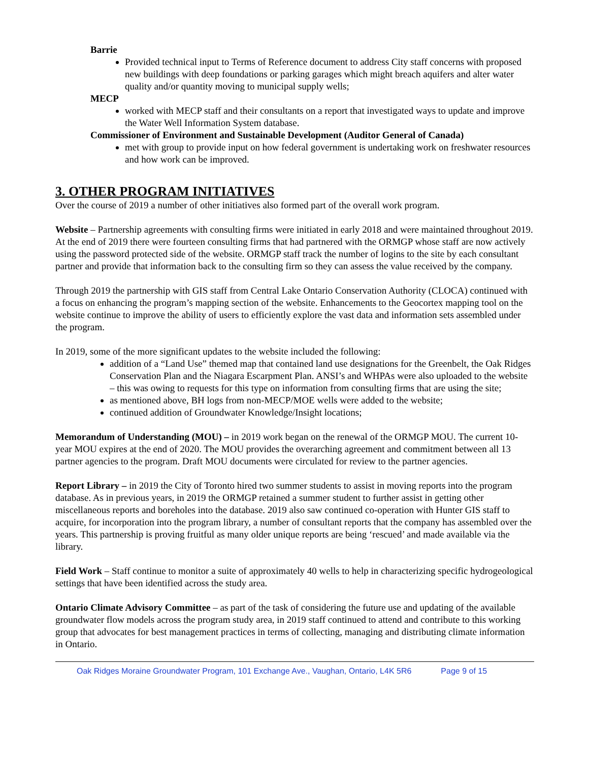Barrie
Provided technical input to Terms of Reference document to address City staff concerns with proposed new buildings with deep foundations or parking garages which might breach aquifers and alter water quality and/or quantity moving to municipal supply wells;
MECP
worked with MECP staff and their consultants on a report that investigated ways to update and improve the Water Well Information System database.
Commissioner of Environment and Sustainable Development (Auditor General of Canada)
met with group to provide input on how federal government is undertaking work on freshwater resources and how work can be improved.
3. OTHER PROGRAM INITIATIVES
Over the course of 2019 a number of other initiatives also formed part of the overall work program.
Website – Partnership agreements with consulting firms were initiated in early 2018 and were maintained throughout 2019. At the end of 2019 there were fourteen consulting firms that had partnered with the ORMGP whose staff are now actively using the password protected side of the website. ORMGP staff track the number of logins to the site by each consultant partner and provide that information back to the consulting firm so they can assess the value received by the company.
Through 2019 the partnership with GIS staff from Central Lake Ontario Conservation Authority (CLOCA) continued with a focus on enhancing the program’s mapping section of the website. Enhancements to the Geocortex mapping tool on the website continue to improve the ability of users to efficiently explore the vast data and information sets assembled under the program.
In 2019, some of the more significant updates to the website included the following:
addition of a “Land Use” themed map that contained land use designations for the Greenbelt, the Oak Ridges Conservation Plan and the Niagara Escarpment Plan. ANSI’s and WHPAs were also uploaded to the website – this was owing to requests for this type on information from consulting firms that are using the site;
as mentioned above, BH logs from non-MECP/MOE wells were added to the website;
continued addition of Groundwater Knowledge/Insight locations;
Memorandum of Understanding (MOU) – in 2019 work began on the renewal of the ORMGP MOU. The current 10-year MOU expires at the end of 2020. The MOU provides the overarching agreement and commitment between all 13 partner agencies to the program. Draft MOU documents were circulated for review to the partner agencies.
Report Library – in 2019 the City of Toronto hired two summer students to assist in moving reports into the program database. As in previous years, in 2019 the ORMGP retained a summer student to further assist in getting other miscellaneous reports and boreholes into the database. 2019 also saw continued co-operation with Hunter GIS staff to acquire, for incorporation into the program library, a number of consultant reports that the company has assembled over the years. This partnership is proving fruitful as many older unique reports are being ‘rescued’ and made available via the library.
Field Work – Staff continue to monitor a suite of approximately 40 wells to help in characterizing specific hydrogeological settings that have been identified across the study area.
Ontario Climate Advisory Committee – as part of the task of considering the future use and updating of the available groundwater flow models across the program study area, in 2019 staff continued to attend and contribute to this working group that advocates for best management practices in terms of collecting, managing and distributing climate information in Ontario.
Oak Ridges Moraine Groundwater Program, 101 Exchange Ave., Vaughan, Ontario, L4K 5R6 Page 9 of 15